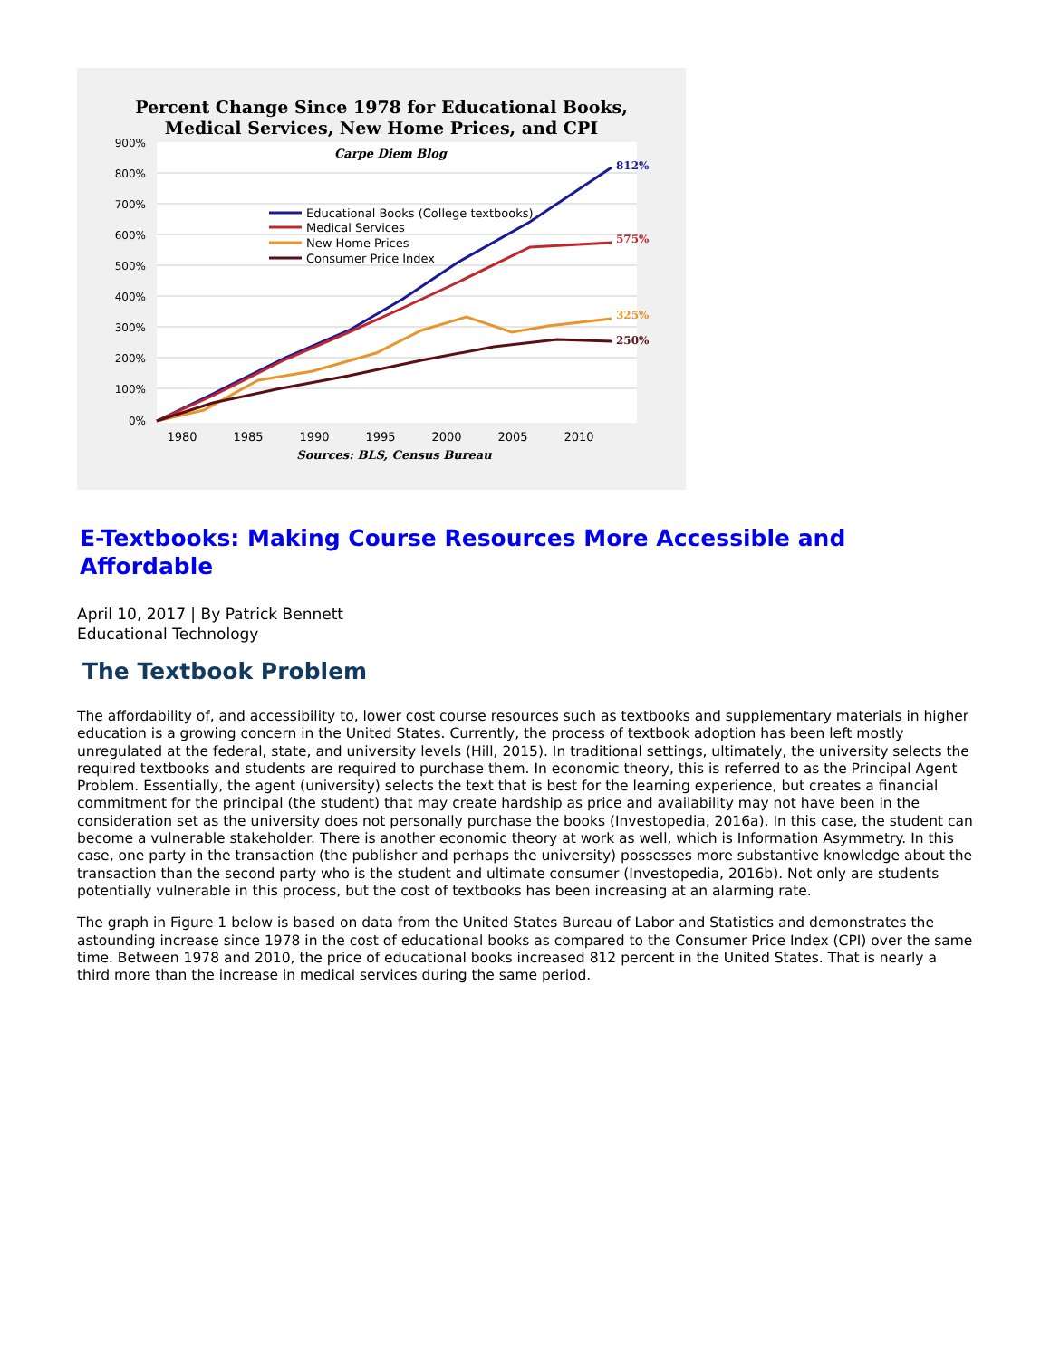Percent Change Since 1978 for Educational Books,
Medical Services, New Home Prices, and CPI
Carpe Diem Blog
900%
800%
700%
600%
500%
400%
300%
200%
100%
0%
812%
575%
325%
250%
Educational Books (College textbooks)
Medical Services
New Home Prices
Consumer Price Index
1980
1985
1990
1995
2000
2005
2010
Sources: BLS, Census Bureau
E-Textbooks: Making Course Resources More Accessible and Affordable
April 10, 2017 | By Patrick Bennett
Educational Technology
The Textbook Problem
The affordability of, and accessibility to, lower cost course resources such as textbooks and supplementary materials in higher education is a growing concern in the United States. Currently, the process of textbook adoption has been left mostly unregulated at the federal, state, and university levels (Hill, 2015). In traditional settings, ultimately, the university selects the required textbooks and students are required to purchase them. In economic theory, this is referred to as the Principal Agent Problem. Essentially, the agent (university) selects the text that is best for the learning experience, but creates a financial commitment for the principal (the student) that may create hardship as price and availability may not have been in the consideration set as the university does not personally purchase the books (Investopedia, 2016a). In this case, the student can become a vulnerable stakeholder. There is another economic theory at work as well, which is Information Asymmetry. In this case, one party in the transaction (the publisher and perhaps the university) possesses more substantive knowledge about the transaction than the second party who is the student and ultimate consumer (Investopedia, 2016b). Not only are students potentially vulnerable in this process, but the cost of textbooks has been increasing at an alarming rate.
The graph in Figure 1 below is based on data from the United States Bureau of Labor and Statistics and demonstrates the astounding increase since 1978 in the cost of educational books as compared to the Consumer Price Index (CPI) over the same time. Between 1978 and 2010, the price of educational books increased 812 percent in the United States. That is nearly a third more than the increase in medical services during the same period.